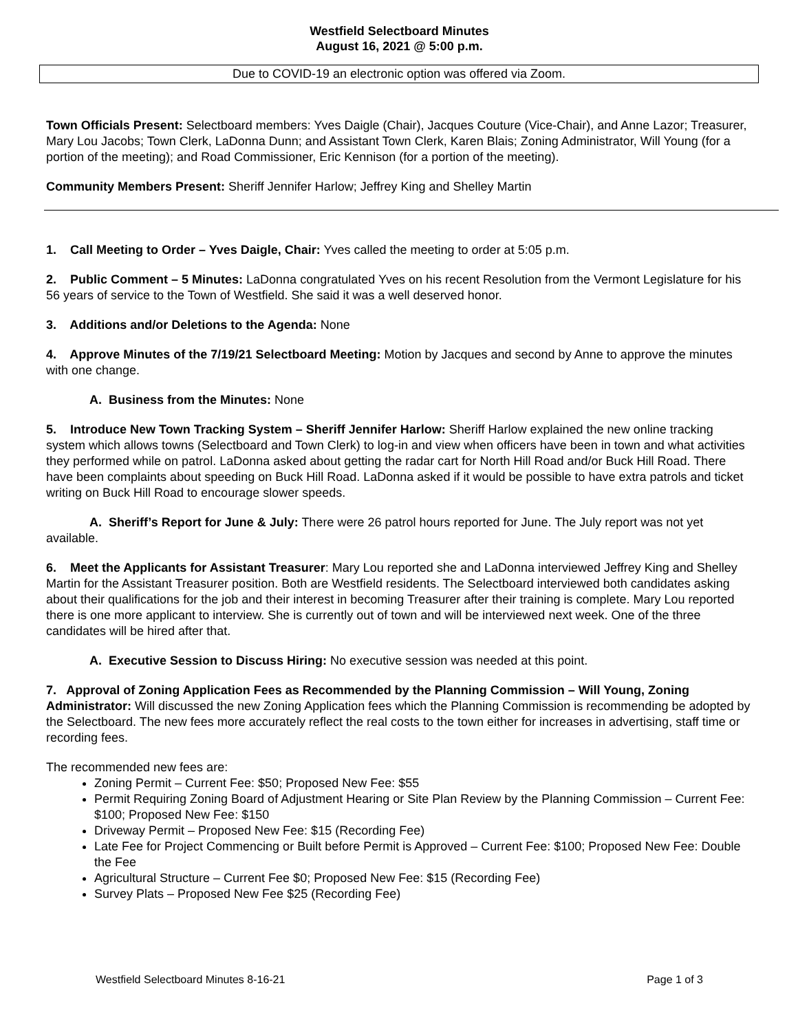Westfield Selectboard Minutes
August 16, 2021 @ 5:00 p.m.
Due to COVID-19 an electronic option was offered via Zoom.
Town Officials Present: Selectboard members: Yves Daigle (Chair), Jacques Couture (Vice-Chair), and Anne Lazor; Treasurer, Mary Lou Jacobs; Town Clerk, LaDonna Dunn; and Assistant Town Clerk, Karen Blais; Zoning Administrator, Will Young (for a portion of the meeting); and Road Commissioner, Eric Kennison (for a portion of the meeting).
Community Members Present: Sheriff Jennifer Harlow; Jeffrey King and Shelley Martin
1. Call Meeting to Order – Yves Daigle, Chair: Yves called the meeting to order at 5:05 p.m.
2. Public Comment – 5 Minutes: LaDonna congratulated Yves on his recent Resolution from the Vermont Legislature for his 56 years of service to the Town of Westfield. She said it was a well deserved honor.
3. Additions and/or Deletions to the Agenda: None
4. Approve Minutes of the 7/19/21 Selectboard Meeting: Motion by Jacques and second by Anne to approve the minutes with one change.
A. Business from the Minutes: None
5. Introduce New Town Tracking System – Sheriff Jennifer Harlow: Sheriff Harlow explained the new online tracking system which allows towns (Selectboard and Town Clerk) to log-in and view when officers have been in town and what activities they performed while on patrol. LaDonna asked about getting the radar cart for North Hill Road and/or Buck Hill Road. There have been complaints about speeding on Buck Hill Road. LaDonna asked if it would be possible to have extra patrols and ticket writing on Buck Hill Road to encourage slower speeds.
A. Sheriff’s Report for June & July: There were 26 patrol hours reported for June. The July report was not yet available.
6. Meet the Applicants for Assistant Treasurer: Mary Lou reported she and LaDonna interviewed Jeffrey King and Shelley Martin for the Assistant Treasurer position. Both are Westfield residents. The Selectboard interviewed both candidates asking about their qualifications for the job and their interest in becoming Treasurer after their training is complete. Mary Lou reported there is one more applicant to interview. She is currently out of town and will be interviewed next week. One of the three candidates will be hired after that.
A. Executive Session to Discuss Hiring: No executive session was needed at this point.
7. Approval of Zoning Application Fees as Recommended by the Planning Commission – Will Young, Zoning Administrator: Will discussed the new Zoning Application fees which the Planning Commission is recommending be adopted by the Selectboard. The new fees more accurately reflect the real costs to the town either for increases in advertising, staff time or recording fees.
The recommended new fees are:
Zoning Permit – Current Fee: $50; Proposed New Fee: $55
Permit Requiring Zoning Board of Adjustment Hearing or Site Plan Review by the Planning Commission – Current Fee: $100; Proposed New Fee: $150
Driveway Permit – Proposed New Fee: $15 (Recording Fee)
Late Fee for Project Commencing or Built before Permit is Approved – Current Fee: $100; Proposed New Fee: Double the Fee
Agricultural Structure – Current Fee $0; Proposed New Fee: $15 (Recording Fee)
Survey Plats – Proposed New Fee $25 (Recording Fee)
Westfield Selectboard Minutes 8-16-21 Page 1 of 3